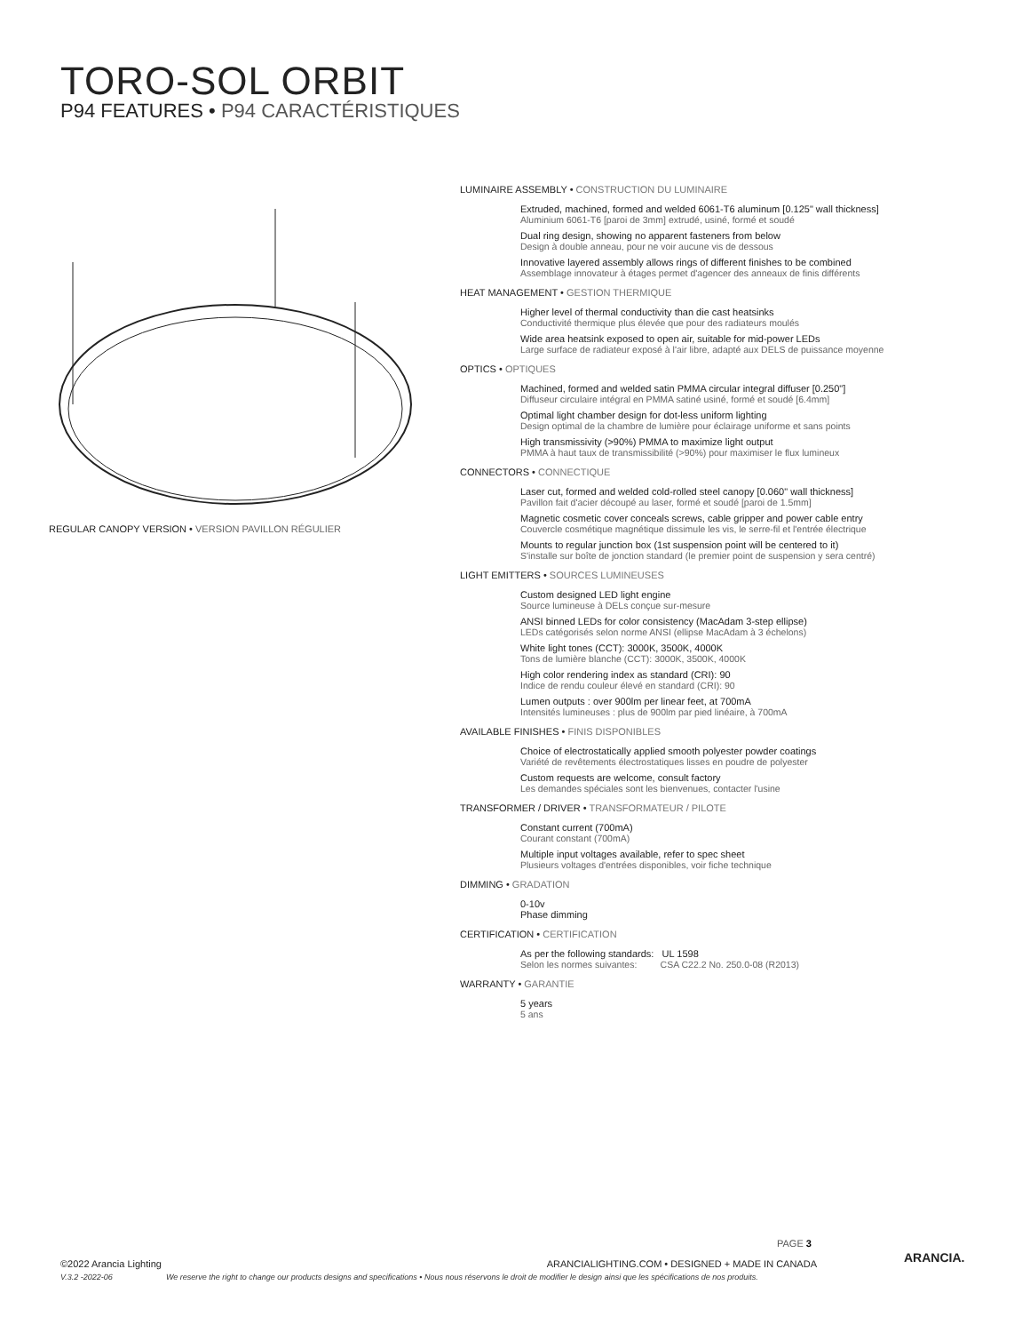TORO-SOL ORBIT
P94 FEATURES • P94 CARACTÉRISTIQUES
REGULAR CANOPY VERSION • VERSION PAVILLON RÉGULIER
LUMINAIRE ASSEMBLY • CONSTRUCTION DU LUMINAIRE
Extruded, machined, formed and welded 6061-T6 aluminum [0.125" wall thickness]
Aluminium 6061-T6 [paroi de 3mm] extrudé, usiné, formé et soudé
Dual ring design, showing no apparent fasteners from below
Design à double anneau, pour ne voir aucune vis de dessous
Innovative layered assembly allows rings of different finishes to be combined
Assemblage innovateur à étages permet d'agencer des anneaux de finis différents
HEAT MANAGEMENT • GESTION THERMIQUE
Higher level of thermal conductivity than die cast heatsinks
Conductivité thermique plus élevée que pour des radiateurs moulés
Wide area heatsink exposed to open air, suitable for mid-power LEDs
Large surface de radiateur exposé à l'air libre, adapté aux DELS de puissance moyenne
OPTICS • OPTIQUES
Machined, formed and welded satin PMMA circular integral diffuser [0.250"]
Diffuseur circulaire intégral en PMMA satiné usiné, formé et soudé [6.4mm]
Optimal light chamber design for dot-less uniform lighting
Design optimal de la chambre de lumière pour éclairage uniforme et sans points
High transmissivity (>90%) PMMA to maximize light output
PMMA à haut taux de transmissibilité (>90%) pour maximiser le flux lumineux
CONNECTORS • CONNECTIQUE
Laser cut, formed and welded cold-rolled steel canopy [0.060" wall thickness]
Pavillon fait d'acier découpé au laser, formé et soudé [paroi de 1.5mm]
Magnetic cosmetic cover conceals screws, cable gripper and power cable entry
Couvercle cosmétique magnétique dissimule les vis, le serre-fil et l'entrée électrique
Mounts to regular junction box (1st suspension point will be centered to it)
S'installe sur boîte de jonction standard (le premier point de suspension y sera centré)
LIGHT EMITTERS • SOURCES LUMINEUSES
Custom designed LED light engine
Source lumineuse à DELs conçue sur-mesure
ANSI binned LEDs for color consistency (MacAdam 3-step ellipse)
LEDs catégorisés selon norme ANSI (ellipse MacAdam à 3 échelons)
White light tones (CCT): 3000K, 3500K, 4000K
Tons de lumière blanche (CCT): 3000K, 3500K, 4000K
High color rendering index as standard (CRI): 90
Indice de rendu couleur élevé en standard (CRI): 90
Lumen outputs : over 900lm per linear feet, at 700mA
Intensités lumineuses : plus de 900lm par pied linéaire, à 700mA
AVAILABLE FINISHES • FINIS DISPONIBLES
Choice of electrostatically applied smooth polyester powder coatings
Variété de revêtements électrostatiques lisses en poudre de polyester
Custom requests are welcome, consult factory
Les demandes spéciales sont les bienvenues, contacter l'usine
TRANSFORMER / DRIVER • TRANSFORMATEUR / PILOTE
Constant current (700mA)
Courant constant (700mA)
Multiple input voltages available, refer to spec sheet
Plusieurs voltages d'entrées disponibles, voir fiche technique
DIMMING • GRADATION
0-10v
Phase dimming
CERTIFICATION • CERTIFICATION
As per the following standards: UL 1598
Selon les normes suivantes: CSA C22.2 No. 250.0-08 (R2013)
WARRANTY • GARANTIE
5 years
5 ans
PAGE 3
ARANCIA.
©2022 Arancia Lighting ARANCIALIGHTING.COM • DESIGNED + MADE IN CANADA
V.3.2 -2022-06 We reserve the right to change our products designs and specifications • Nous nous réservons le droit de modifier le design ainsi que les spécifications de nos produits.